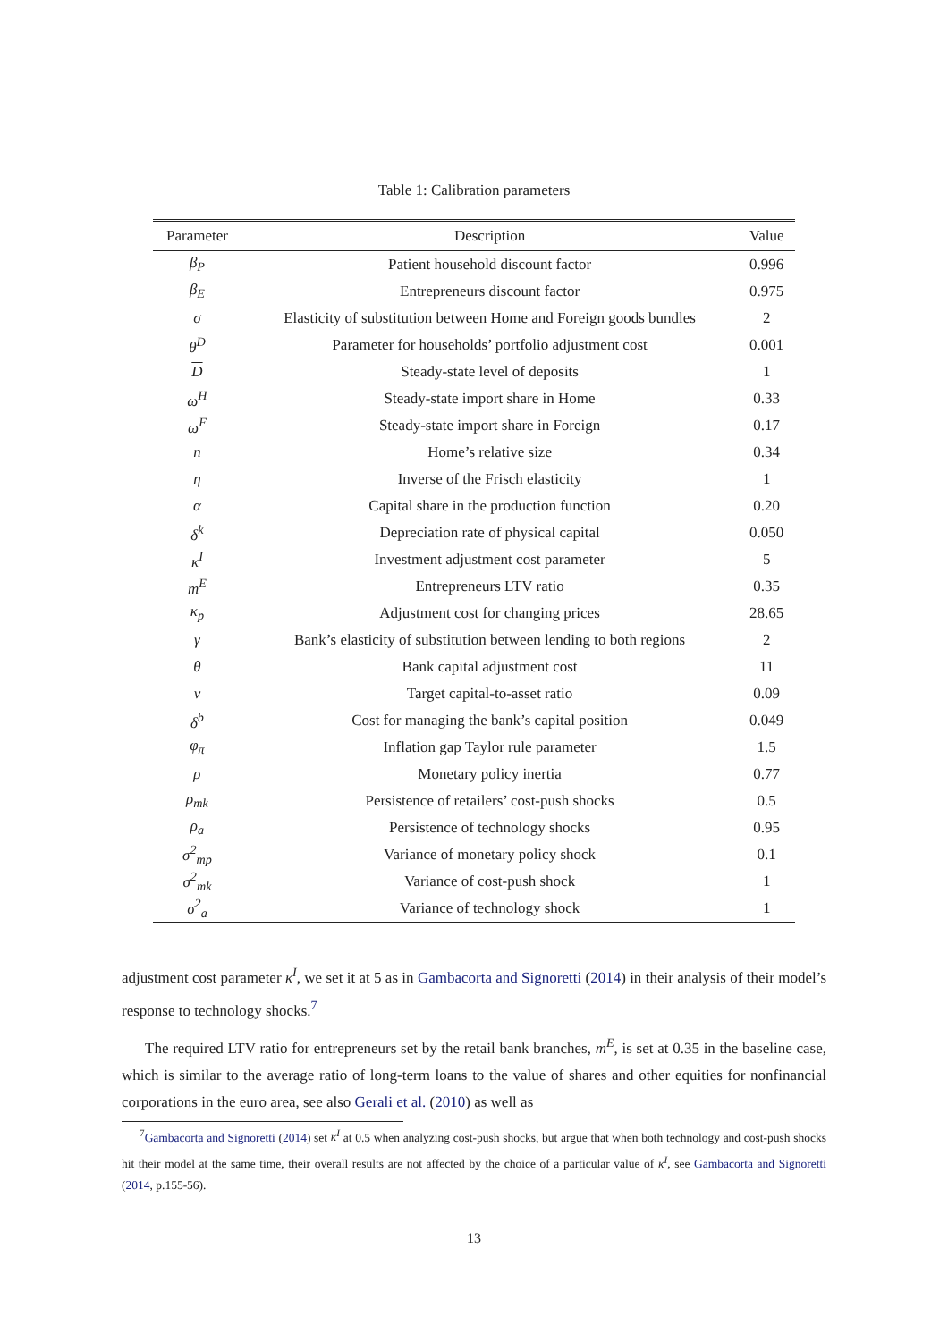Table 1: Calibration parameters
| Parameter | Description | Value |
| --- | --- | --- |
| β<sub>P</sub> | Patient household discount factor | 0.996 |
| β<sub>E</sub> | Entrepreneurs discount factor | 0.975 |
| σ | Elasticity of substitution between Home and Foreign goods bundles | 2 |
| θ<sup>D</sup> | Parameter for households’ portfolio adjustment cost | 0.001 |
| D | Steady-state level of deposits | 1 |
| ω<sup>H</sup> | Steady-state import share in Home | 0.33 |
| ω<sup>F</sup> | Steady-state import share in Foreign | 0.17 |
| n | Home’s relative size | 0.34 |
| η | Inverse of the Frisch elasticity | 1 |
| α | Capital share in the production function | 0.20 |
| δ<sup>k</sup> | Depreciation rate of physical capital | 0.050 |
| κ<sup>I</sup> | Investment adjustment cost parameter | 5 |
| m<sup>E</sup> | Entrepreneurs LTV ratio | 0.35 |
| κ<sub>p</sub> | Adjustment cost for changing prices | 28.65 |
| γ | Bank’s elasticity of substitution between lending to both regions | 2 |
| θ | Bank capital adjustment cost | 11 |
| ν | Target capital-to-asset ratio | 0.09 |
| δ<sup>b</sup> | Cost for managing the bank’s capital position | 0.049 |
| φ<sub>π</sub> | Inflation gap Taylor rule parameter | 1.5 |
| ρ | Monetary policy inertia | 0.77 |
| ρ<sub>mk</sub> | Persistence of retailers’ cost-push shocks | 0.5 |
| ρ<sub>a</sub> | Persistence of technology shocks | 0.95 |
| σ<sup>2</sup><sub>mp</sub> | Variance of monetary policy shock | 0.1 |
| σ<sup>2</sup><sub>mk</sub> | Variance of cost-push shock | 1 |
| σ<sup>2</sup><sub>a</sub> | Variance of technology shock | 1 |
adjustment cost parameter κ<sup>I</sup>, we set it at 5 as in Gambacorta and Signoretti (2014) in their analysis of their model’s response to technology shocks.<sup>7</sup>
The required LTV ratio for entrepreneurs set by the retail bank branches, m<sup>E</sup>, is set at 0.35 in the baseline case, which is similar to the average ratio of long-term loans to the value of shares and other equities for nonfinancial corporations in the euro area, see also Gerali et al. (2010) as well as
<sup>7</sup> Gambacorta and Signoretti (2014) set κ<sup>I</sup> at 0.5 when analyzing cost-push shocks, but argue that when both technology and cost-push shocks hit their model at the same time, their overall results are not affected by the choice of a particular value of κ<sup>I</sup>, see Gambacorta and Signoretti (2014, p.155-56).
13